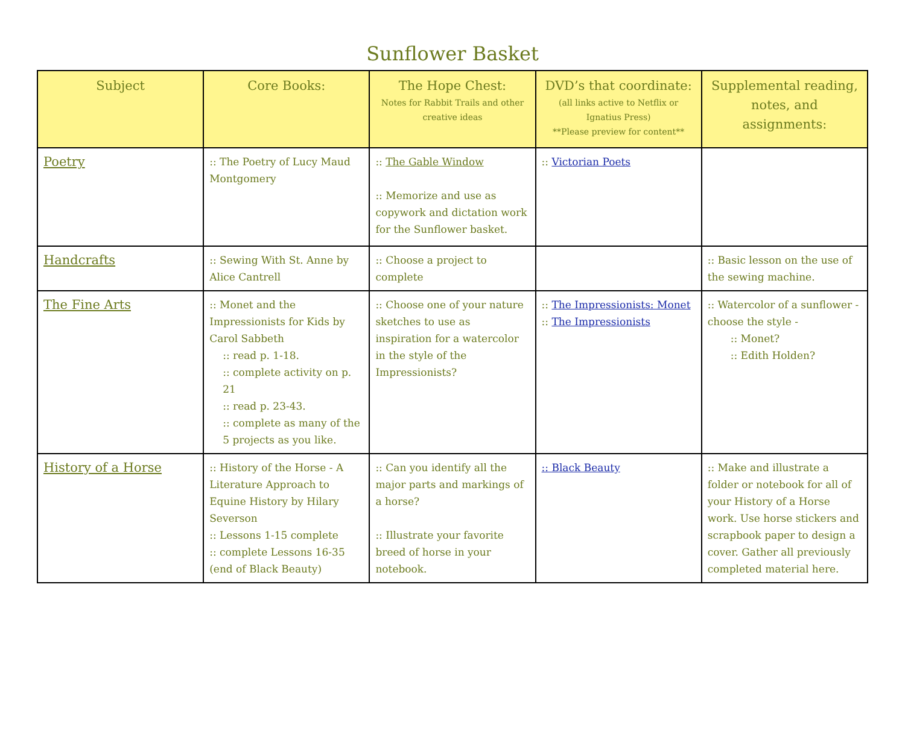Sunflower Basket
| Subject | Core Books: | The Hope Chest: Notes for Rabbit Trails and other creative ideas | DVD’s that coordinate: (all links active to Netflix or Ignatius Press) **Please preview for content** | Supplemental reading, notes, and assignments: |
| --- | --- | --- | --- | --- |
| Poetry | :: The Poetry of Lucy Maud Montgomery | :: The Gable Window :: Memorize and use as copywork and dictation work for the Sunflower basket. | :: Victorian Poets | |
| Handcrafts | :: Sewing With St. Anne by Alice Cantrell | :: Choose a project to complete | | :: Basic lesson on the use of the sewing machine. |
| The Fine Arts | :: Monet and the Impressionists for Kids by Carol Sabbeth :: read p. 1-18. :: complete activity on p. 21 :: read p. 23-43. :: complete as many of the 5 projects as you like. | :: Choose one of your nature sketches to use as inspiration for a watercolor in the style of the Impressionists? | :: The Impressionists: Monet :: The Impressionists | :: Watercolor of a sunflower - choose the style - :: Monet? :: Edith Holden? |
| History of a Horse | :: History of the Horse - A Literature Approach to Equine History by Hilary Severson :: Lessons 1-15 complete :: complete Lessons 16-35 (end of Black Beauty) | :: Can you identify all the major parts and markings of a horse? :: Illustrate your favorite breed of horse in your notebook. | :: Black Beauty | :: Make and illustrate a folder or notebook for all of your History of a Horse work. Use horse stickers and scrapbook paper to design a cover. Gather all previously completed material here. |